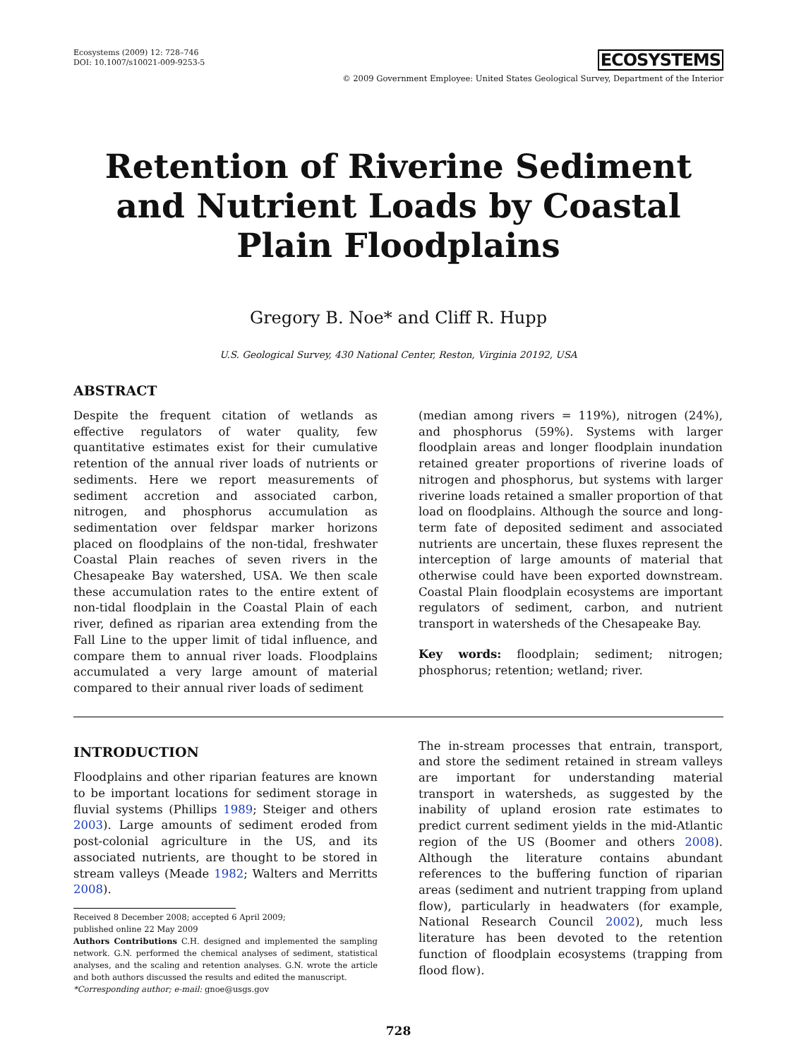Ecosystems (2009) 12: 728–746
DOI: 10.1007/s10021-009-9253-5
ECOSYSTEMS
© 2009 Government Employee: United States Geological Survey, Department of the Interior
Retention of Riverine Sediment and Nutrient Loads by Coastal Plain Floodplains
Gregory B. Noe* and Cliff R. Hupp
U.S. Geological Survey, 430 National Center, Reston, Virginia 20192, USA
ABSTRACT
Despite the frequent citation of wetlands as effective regulators of water quality, few quantitative estimates exist for their cumulative retention of the annual river loads of nutrients or sediments. Here we report measurements of sediment accretion and associated carbon, nitrogen, and phosphorus accumulation as sedimentation over feldspar marker horizons placed on floodplains of the non-tidal, freshwater Coastal Plain reaches of seven rivers in the Chesapeake Bay watershed, USA. We then scale these accumulation rates to the entire extent of non-tidal floodplain in the Coastal Plain of each river, defined as riparian area extending from the Fall Line to the upper limit of tidal influence, and compare them to annual river loads. Floodplains accumulated a very large amount of material compared to their annual river loads of sediment
(median among rivers = 119%), nitrogen (24%), and phosphorus (59%). Systems with larger floodplain areas and longer floodplain inundation retained greater proportions of riverine loads of nitrogen and phosphorus, but systems with larger riverine loads retained a smaller proportion of that load on floodplains. Although the source and long-term fate of deposited sediment and associated nutrients are uncertain, these fluxes represent the interception of large amounts of material that otherwise could have been exported downstream. Coastal Plain floodplain ecosystems are important regulators of sediment, carbon, and nutrient transport in watersheds of the Chesapeake Bay.
Key words: floodplain; sediment; nitrogen; phosphorus; retention; wetland; river.
INTRODUCTION
Floodplains and other riparian features are known to be important locations for sediment storage in fluvial systems (Phillips 1989; Steiger and others 2003). Large amounts of sediment eroded from post-colonial agriculture in the US, and its associated nutrients, are thought to be stored in stream valleys (Meade 1982; Walters and Merritts 2008).
Received 8 December 2008; accepted 6 April 2009;
published online 22 May 2009
Authors Contributions C.H. designed and implemented the sampling network. G.N. performed the chemical analyses of sediment, statistical analyses, and the scaling and retention analyses. G.N. wrote the article and both authors discussed the results and edited the manuscript.
*Corresponding author; e-mail: gnoe@usgs.gov
The in-stream processes that entrain, transport, and store the sediment retained in stream valleys are important for understanding material transport in watersheds, as suggested by the inability of upland erosion rate estimates to predict current sediment yields in the mid-Atlantic region of the US (Boomer and others 2008). Although the literature contains abundant references to the buffering function of riparian areas (sediment and nutrient trapping from upland flow), particularly in headwaters (for example, National Research Council 2002), much less literature has been devoted to the retention function of floodplain ecosystems (trapping from flood flow).
728